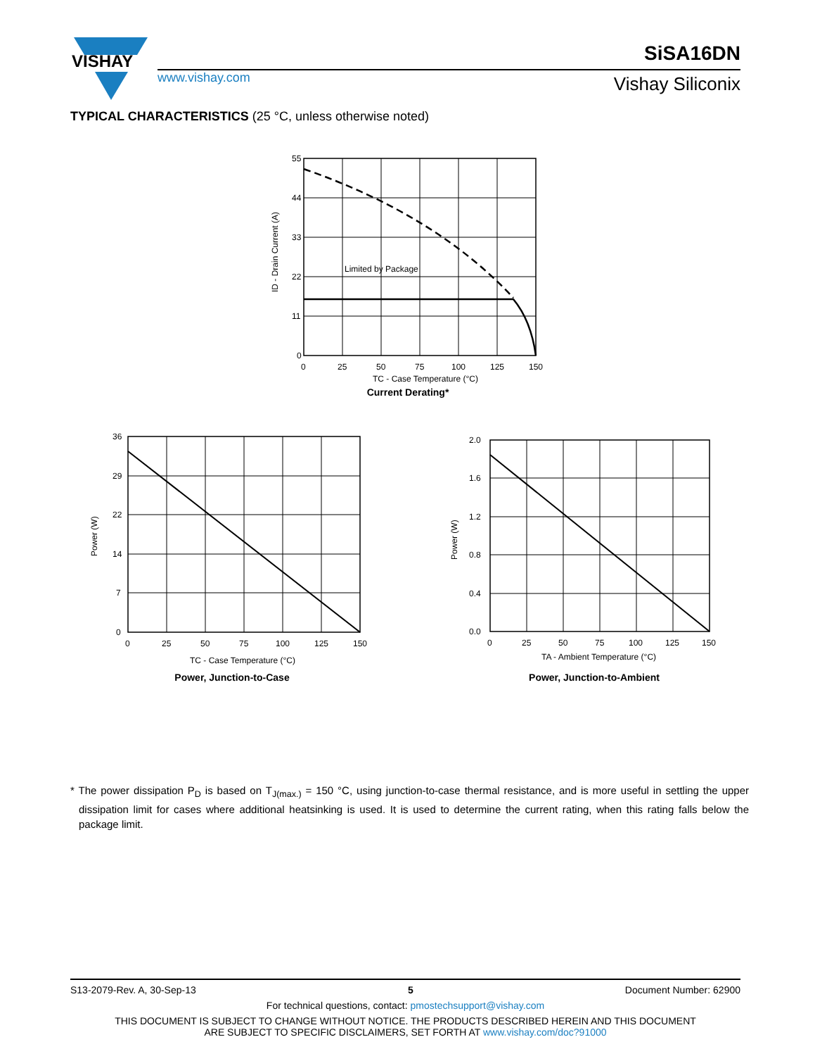VISHAY
SiSA16DN
www.vishay.com Vishay Siliconix
TYPICAL CHARACTERISTICS (25 °C, unless otherwise noted)
55
44
33
22
11
0
0
25
50
75
100
125
150
Limited by Package
TC - Case Temperature (°C)
ID - Drain Current (A)
Current Derating*
36
29
22
14
7
0
0
25
50
75
100
125
150
TC - Case Temperature (°C)
Power (W)
Power, Junction-to-Case
2.0
1.6
1.2
0.8
0.4
0.0
0
25
50
75
100
125
150
TA - Ambient Temperature (°C)
Power (W)
Power, Junction-to-Ambient
* The power dissipation P<sub>D</sub> is based on T<sub>J(max.)</sub> = 150 °C, using junction-to-case thermal resistance, and is more useful in settling the upper dissipation limit for cases where additional heatsinking is used. It is used to determine the current rating, when this rating falls below the package limit.
S13-2079-Rev. A, 30-Sep-13 5 Document Number: 62900
For technical questions, contact: pmostechsupport@vishay.com
THIS DOCUMENT IS SUBJECT TO CHANGE WITHOUT NOTICE. THE PRODUCTS DESCRIBED HEREIN AND THIS DOCUMENT
ARE SUBJECT TO SPECIFIC DISCLAIMERS, SET FORTH AT www.vishay.com/doc?91000